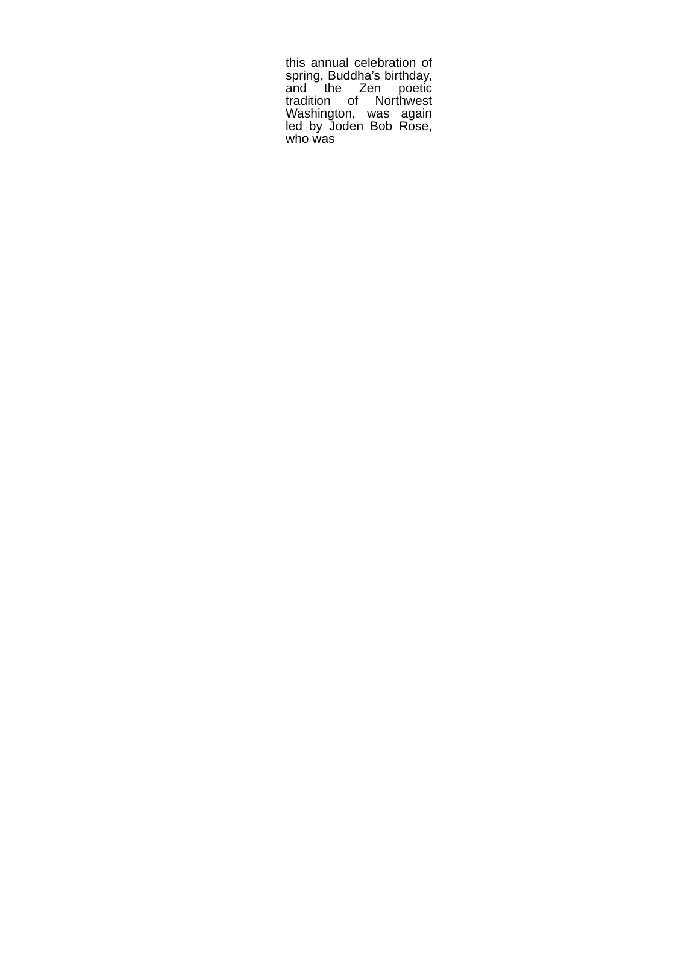this annual celebration of spring, Buddha’s birthday, and the Zen poetic tradition of Northwest Washington, was again led by Joden Bob Rose, who was